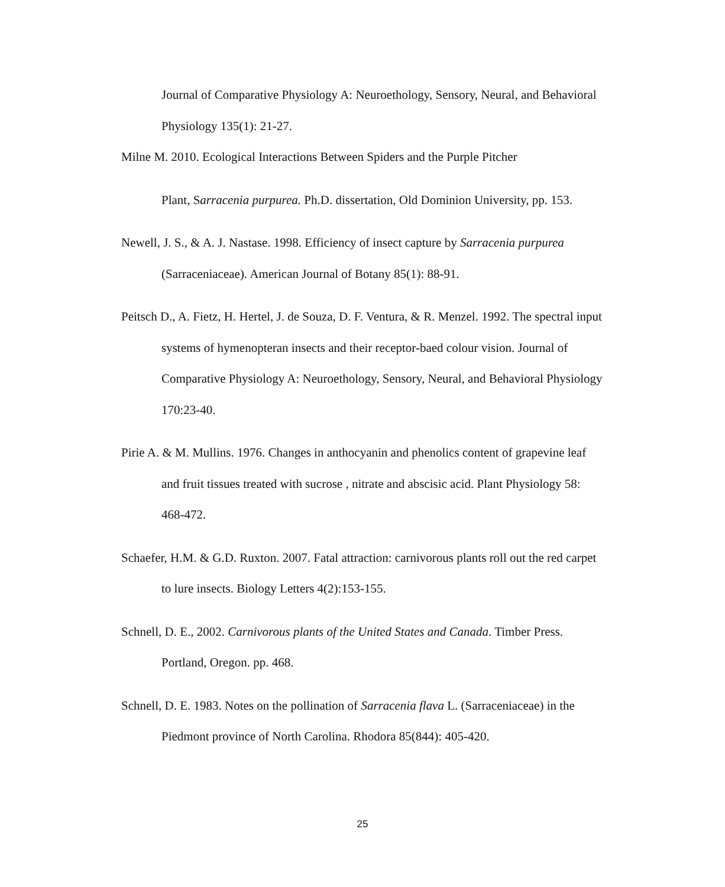Journal of Comparative Physiology A: Neuroethology, Sensory, Neural, and Behavioral Physiology 135(1): 21-27.
Milne M. 2010. Ecological Interactions Between Spiders and the Purple Pitcher
Plant, Sarracenia purpurea. Ph.D. dissertation, Old Dominion University, pp. 153.
Newell, J. S., & A. J. Nastase. 1998. Efficiency of insect capture by Sarracenia purpurea (Sarraceniaceae). American Journal of Botany 85(1): 88-91.
Peitsch D., A. Fietz, H. Hertel, J. de Souza, D. F. Ventura, & R. Menzel. 1992. The spectral input systems of hymenopteran insects and their receptor-baed colour vision. Journal of Comparative Physiology A: Neuroethology, Sensory, Neural, and Behavioral Physiology 170:23-40.
Pirie A. & M. Mullins. 1976. Changes in anthocyanin and phenolics content of grapevine leaf and fruit tissues treated with sucrose , nitrate and abscisic acid. Plant Physiology 58: 468-472.
Schaefer, H.M. & G.D. Ruxton. 2007. Fatal attraction: carnivorous plants roll out the red carpet to lure insects. Biology Letters 4(2):153-155.
Schnell, D. E., 2002. Carnivorous plants of the United States and Canada. Timber Press. Portland, Oregon. pp. 468.
Schnell, D. E. 1983. Notes on the pollination of Sarracenia flava L. (Sarraceniaceae) in the Piedmont province of North Carolina. Rhodora 85(844): 405-420.
25